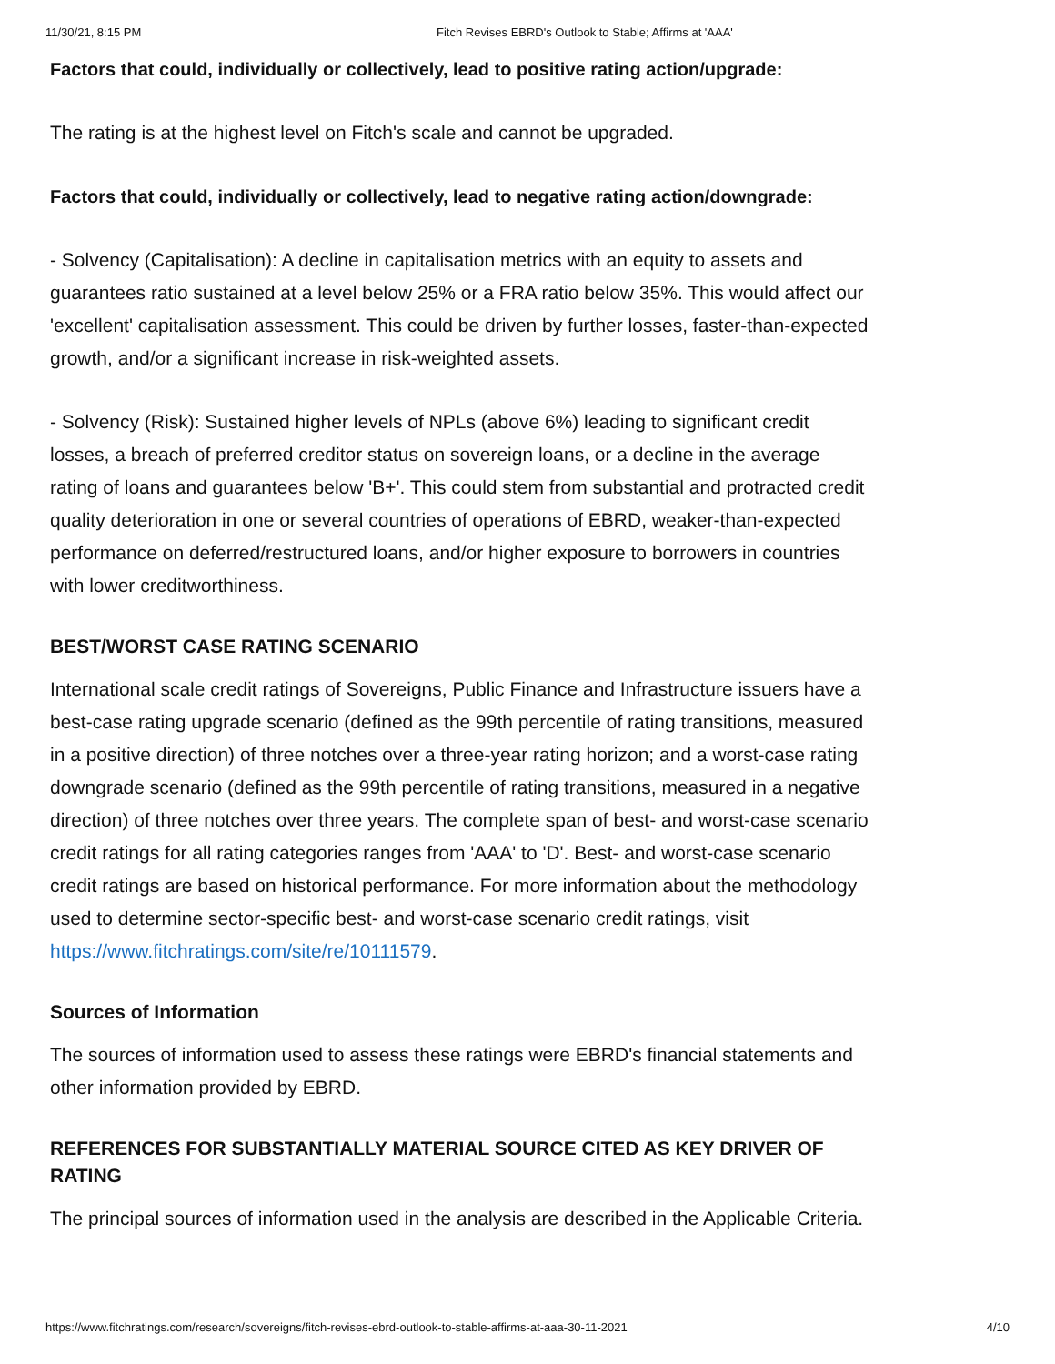11/30/21, 8:15 PM Fitch Revises EBRD's Outlook to Stable; Affirms at 'AAA'
Factors that could, individually or collectively, lead to positive rating action/upgrade:
The rating is at the highest level on Fitch's scale and cannot be upgraded.
Factors that could, individually or collectively, lead to negative rating action/downgrade:
- Solvency (Capitalisation): A decline in capitalisation metrics with an equity to assets and guarantees ratio sustained at a level below 25% or a FRA ratio below 35%. This would affect our 'excellent' capitalisation assessment. This could be driven by further losses, faster-than-expected growth, and/or a significant increase in risk-weighted assets.
- Solvency (Risk): Sustained higher levels of NPLs (above 6%) leading to significant credit losses, a breach of preferred creditor status on sovereign loans, or a decline in the average rating of loans and guarantees below 'B+'. This could stem from substantial and protracted credit quality deterioration in one or several countries of operations of EBRD, weaker-than-expected performance on deferred/restructured loans, and/or higher exposure to borrowers in countries with lower creditworthiness.
BEST/WORST CASE RATING SCENARIO
International scale credit ratings of Sovereigns, Public Finance and Infrastructure issuers have a best-case rating upgrade scenario (defined as the 99th percentile of rating transitions, measured in a positive direction) of three notches over a three-year rating horizon; and a worst-case rating downgrade scenario (defined as the 99th percentile of rating transitions, measured in a negative direction) of three notches over three years. The complete span of best- and worst-case scenario credit ratings for all rating categories ranges from 'AAA' to 'D'. Best- and worst-case scenario credit ratings are based on historical performance. For more information about the methodology used to determine sector-specific best- and worst-case scenario credit ratings, visit https://www.fitchratings.com/site/re/10111579.
Sources of Information
The sources of information used to assess these ratings were EBRD's financial statements and other information provided by EBRD.
REFERENCES FOR SUBSTANTIALLY MATERIAL SOURCE CITED AS KEY DRIVER OF RATING
The principal sources of information used in the analysis are described in the Applicable Criteria.
https://www.fitchratings.com/research/sovereigns/fitch-revises-ebrd-outlook-to-stable-affirms-at-aaa-30-11-2021 4/10